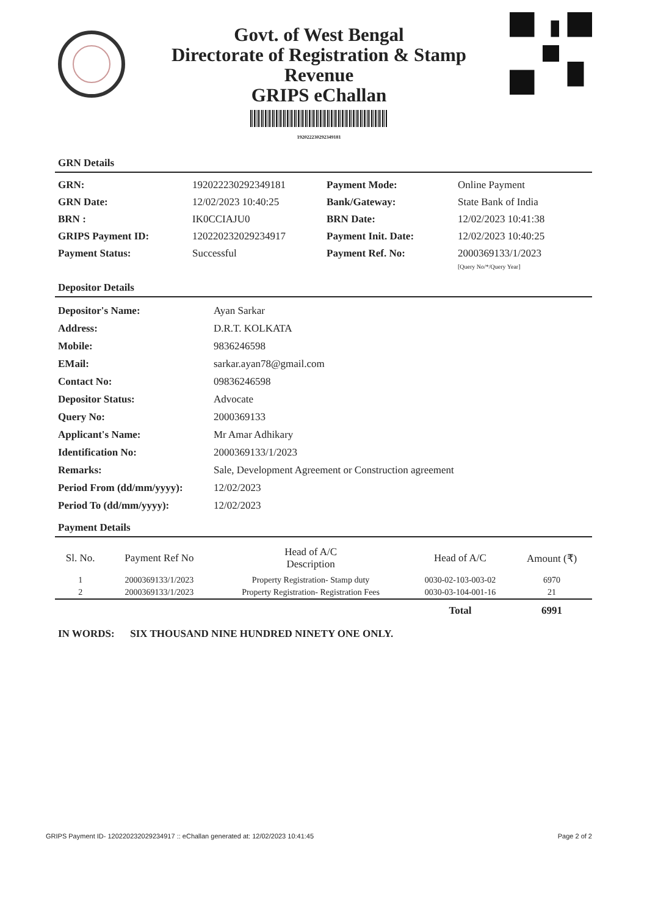Govt. of West Bengal
Directorate of Registration & Stamp
Revenue
GRIPS eChallan
192022230292349181
GRN Details
GRN:
192022230292349181
Payment Mode:
Online Payment
GRN Date:
12/02/2023 10:40:25
Bank/Gateway:
State Bank of India
BRN :
IK0CCIAJU0
BRN Date:
12/02/2023 10:41:38
GRIPS Payment ID:
120220232029234917
Payment Init. Date:
12/02/2023 10:40:25
Payment Status:
Successful
Payment Ref. No:
2000369133/1/2023
[Query No/*/Query Year]
Depositor Details
Depositor's Name:
Ayan Sarkar
Address:
D.R.T. KOLKATA
Mobile:
9836246598
EMail:
sarkar.ayan78@gmail.com
Contact No:
09836246598
Depositor Status:
Advocate
Query No:
2000369133
Applicant's Name:
Mr Amar Adhikary
Identification No:
2000369133/1/2023
Remarks:
Sale, Development Agreement or Construction agreement
Period From (dd/mm/yyyy):
12/02/2023
Period To (dd/mm/yyyy):
12/02/2023
Payment Details
| Sl. No. | Payment Ref No | Head of A/C Description | Head of A/C | Amount (₹) |
| --- | --- | --- | --- | --- |
| 1 | 2000369133/1/2023 | Property Registration- Stamp duty | 0030-02-103-003-02 | 6970 |
| 2 | 2000369133/1/2023 | Property Registration- Registration Fees | 0030-03-104-001-16 | 21 |
| | | | Total | 6991 |
IN WORDS: SIX THOUSAND NINE HUNDRED NINETY ONE ONLY.
GRIPS Payment ID- 120220232029234917 :: eChallan generated at: 12/02/2023 10:41:45 Page 2 of 2